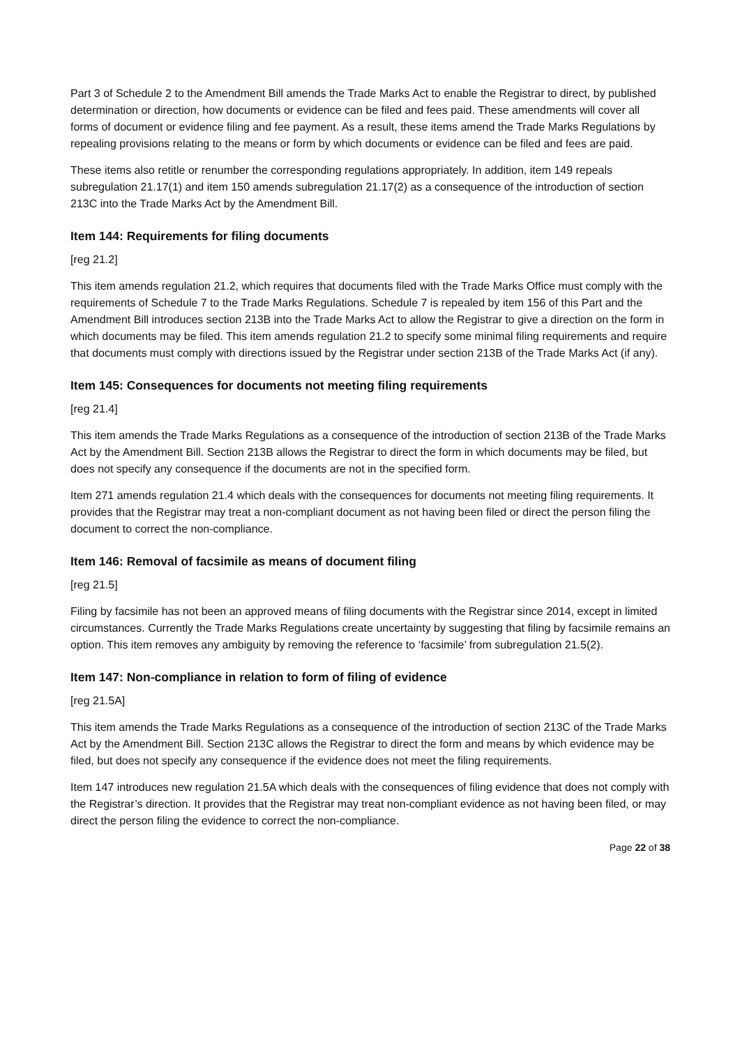Part 3 of Schedule 2 to the Amendment Bill amends the Trade Marks Act to enable the Registrar to direct, by published determination or direction, how documents or evidence can be filed and fees paid. These amendments will cover all forms of document or evidence filing and fee payment. As a result, these items amend the Trade Marks Regulations by repealing provisions relating to the means or form by which documents or evidence can be filed and fees are paid.
These items also retitle or renumber the corresponding regulations appropriately. In addition, item 149 repeals subregulation 21.17(1) and item 150 amends subregulation 21.17(2) as a consequence of the introduction of section 213C into the Trade Marks Act by the Amendment Bill.
Item 144: Requirements for filing documents
[reg 21.2]
This item amends regulation 21.2, which requires that documents filed with the Trade Marks Office must comply with the requirements of Schedule 7 to the Trade Marks Regulations. Schedule 7 is repealed by item 156 of this Part and the Amendment Bill introduces section 213B into the Trade Marks Act to allow the Registrar to give a direction on the form in which documents may be filed. This item amends regulation 21.2 to specify some minimal filing requirements and require that documents must comply with directions issued by the Registrar under section 213B of the Trade Marks Act (if any).
Item 145: Consequences for documents not meeting filing requirements
[reg 21.4]
This item amends the Trade Marks Regulations as a consequence of the introduction of section 213B of the Trade Marks Act by the Amendment Bill. Section 213B allows the Registrar to direct the form in which documents may be filed, but does not specify any consequence if the documents are not in the specified form.
Item 271 amends regulation 21.4 which deals with the consequences for documents not meeting filing requirements. It provides that the Registrar may treat a non-compliant document as not having been filed or direct the person filing the document to correct the non-compliance.
Item 146: Removal of facsimile as means of document filing
[reg 21.5]
Filing by facsimile has not been an approved means of filing documents with the Registrar since 2014, except in limited circumstances. Currently the Trade Marks Regulations create uncertainty by suggesting that filing by facsimile remains an option. This item removes any ambiguity by removing the reference to ‘facsimile’ from subregulation 21.5(2).
Item 147: Non-compliance in relation to form of filing of evidence
[reg 21.5A]
This item amends the Trade Marks Regulations as a consequence of the introduction of section 213C of the Trade Marks Act by the Amendment Bill. Section 213C allows the Registrar to direct the form and means by which evidence may be filed, but does not specify any consequence if the evidence does not meet the filing requirements.
Item 147 introduces new regulation 21.5A which deals with the consequences of filing evidence that does not comply with the Registrar’s direction. It provides that the Registrar may treat non-compliant evidence as not having been filed, or may direct the person filing the evidence to correct the non-compliance.
Page 22 of 38